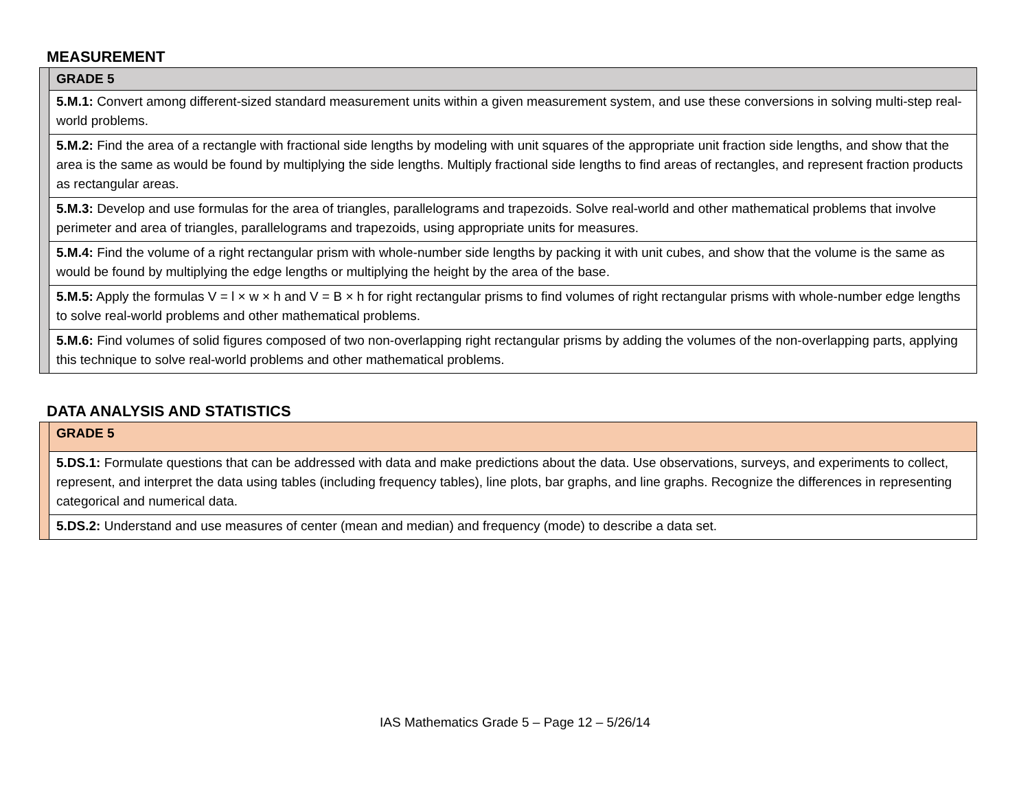MEASUREMENT
| | GRADE 5 |
| | 5.M.1: Convert among different-sized standard measurement units within a given measurement system, and use these conversions in solving multi-step real-world problems. |
| | 5.M.2: Find the area of a rectangle with fractional side lengths by modeling with unit squares of the appropriate unit fraction side lengths, and show that the area is the same as would be found by multiplying the side lengths. Multiply fractional side lengths to find areas of rectangles, and represent fraction products as rectangular areas. |
| | 5.M.3: Develop and use formulas for the area of triangles, parallelograms and trapezoids. Solve real-world and other mathematical problems that involve perimeter and area of triangles, parallelograms and trapezoids, using appropriate units for measures. |
| | 5.M.4: Find the volume of a right rectangular prism with whole-number side lengths by packing it with unit cubes, and show that the volume is the same as would be found by multiplying the edge lengths or multiplying the height by the area of the base. |
| | 5.M.5: Apply the formulas V = l × w × h and V = B × h for right rectangular prisms to find volumes of right rectangular prisms with whole-number edge lengths to solve real-world problems and other mathematical problems. |
| | 5.M.6: Find volumes of solid figures composed of two non-overlapping right rectangular prisms by adding the volumes of the non-overlapping parts, applying this technique to solve real-world problems and other mathematical problems. |
DATA ANALYSIS AND STATISTICS
| | GRADE 5 |
| | 5.DS.1: Formulate questions that can be addressed with data and make predictions about the data. Use observations, surveys, and experiments to collect, represent, and interpret the data using tables (including frequency tables), line plots, bar graphs, and line graphs. Recognize the differences in representing categorical and numerical data. |
| | 5.DS.2: Understand and use measures of center (mean and median) and frequency (mode) to describe a data set. |
IAS Mathematics Grade 5 – Page 12 – 5/26/14